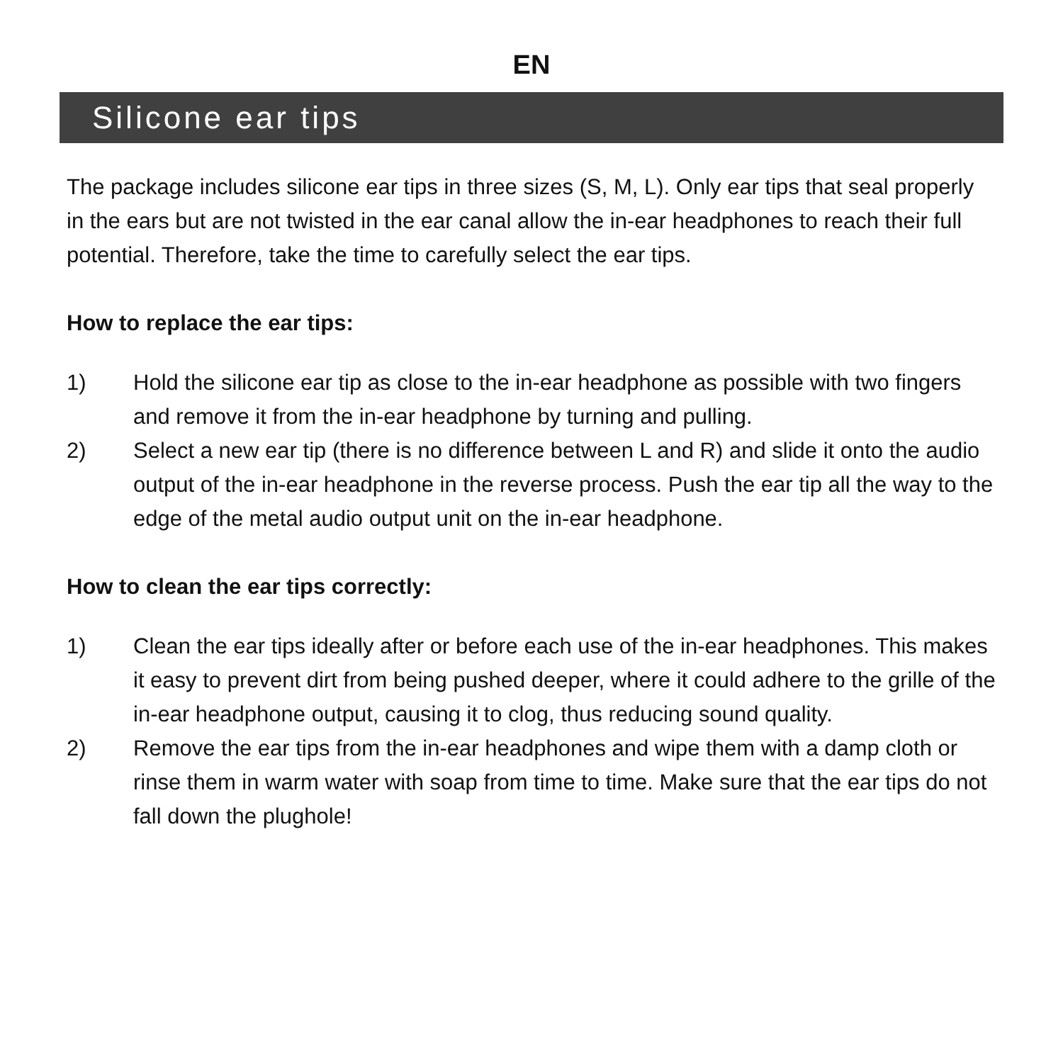EN
Silicone ear tips
The package includes silicone ear tips in three sizes (S, M, L). Only ear tips that seal properly in the ears but are not twisted in the ear canal allow the in-ear headphones to reach their full potential. Therefore, take the time to carefully select the ear tips.
How to replace the ear tips:
1) Hold the silicone ear tip as close to the in-ear headphone as possible with two fingers and remove it from the in-ear headphone by turning and pulling.
2) Select a new ear tip (there is no difference between L and R) and slide it onto the audio output of the in-ear headphone in the reverse process. Push the ear tip all the way to the edge of the metal audio output unit on the in-ear headphone.
How to clean the ear tips correctly:
1) Clean the ear tips ideally after or before each use of the in-ear headphones. This makes it easy to prevent dirt from being pushed deeper, where it could adhere to the grille of the in-ear headphone output, causing it to clog, thus reducing sound quality.
2) Remove the ear tips from the in-ear headphones and wipe them with a damp cloth or rinse them in warm water with soap from time to time. Make sure that the ear tips do not fall down the plughole!